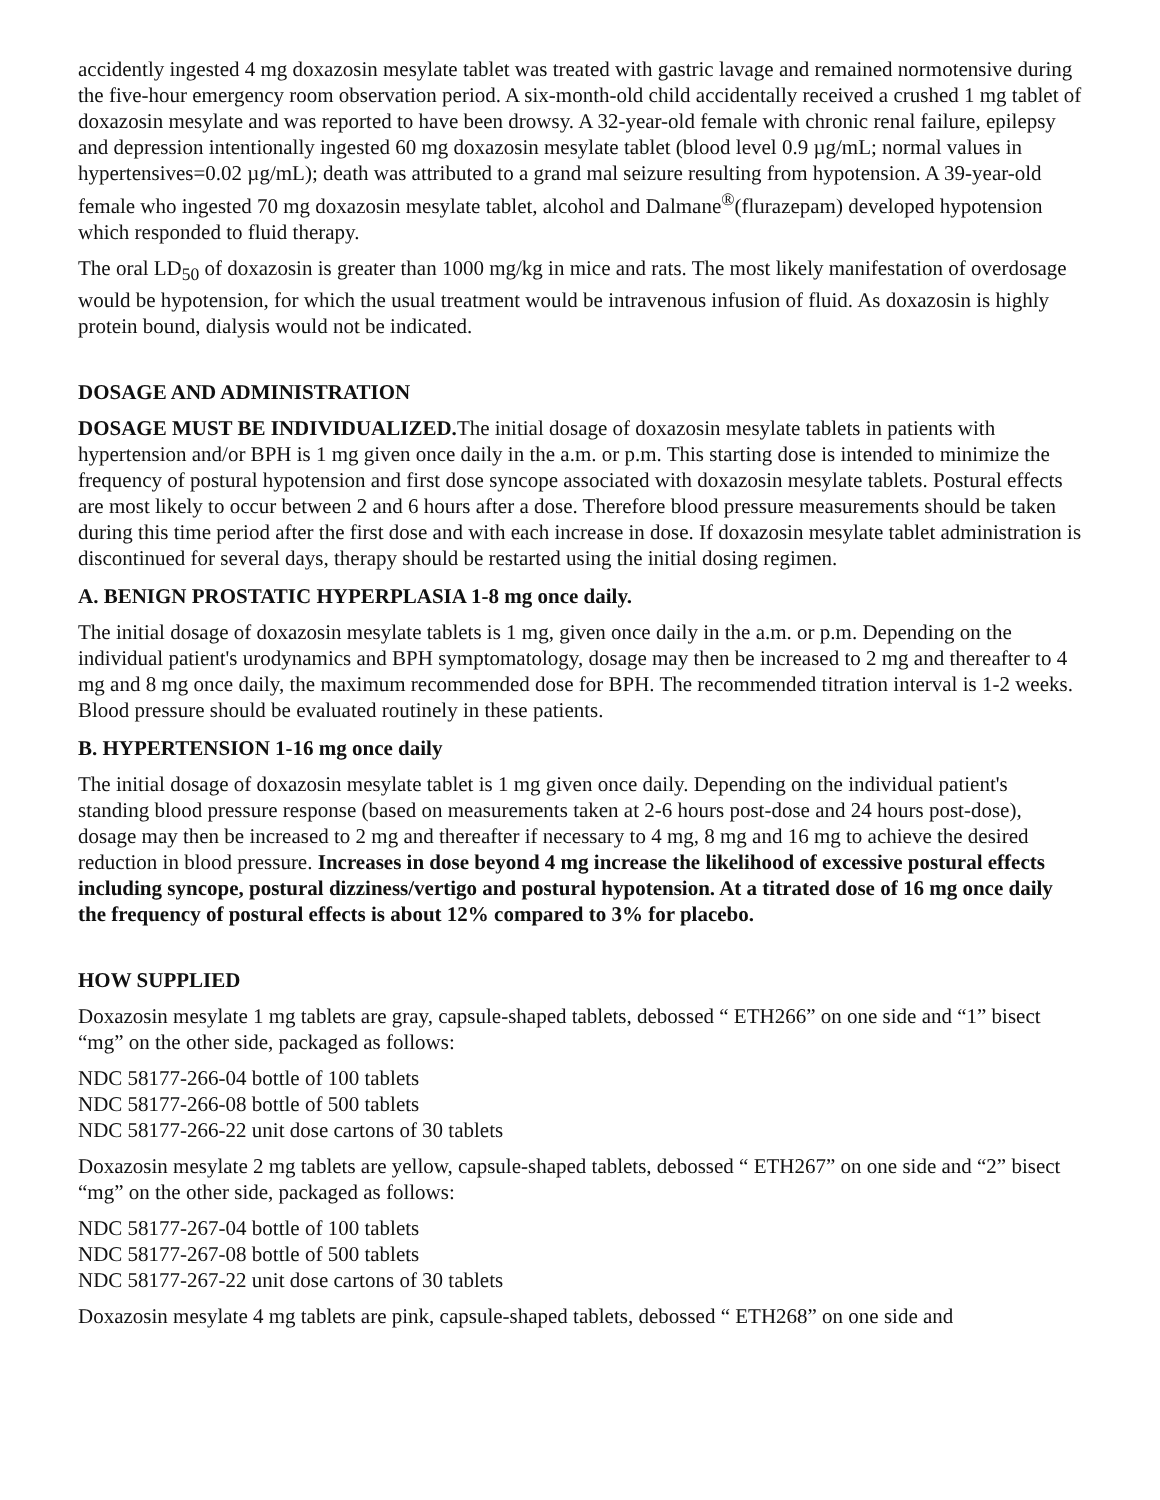accidently ingested 4 mg doxazosin mesylate tablet was treated with gastric lavage and remained normotensive during the five-hour emergency room observation period. A six-month-old child accidentally received a crushed 1 mg tablet of doxazosin mesylate and was reported to have been drowsy. A 32-year-old female with chronic renal failure, epilepsy and depression intentionally ingested 60 mg doxazosin mesylate tablet (blood level 0.9 µg/mL; normal values in hypertensives=0.02 µg/mL); death was attributed to a grand mal seizure resulting from hypotension. A 39-year-old female who ingested 70 mg doxazosin mesylate tablet, alcohol and Dalmane<sup>®</sup>(flurazepam) developed hypotension which responded to fluid therapy.
The oral LD<sub>50</sub> of doxazosin is greater than 1000 mg/kg in mice and rats. The most likely manifestation of overdosage would be hypotension, for which the usual treatment would be intravenous infusion of fluid. As doxazosin is highly protein bound, dialysis would not be indicated.
DOSAGE AND ADMINISTRATION
DOSAGE MUST BE INDIVIDUALIZED. The initial dosage of doxazosin mesylate tablets in patients with hypertension and/or BPH is 1 mg given once daily in the a.m. or p.m. This starting dose is intended to minimize the frequency of postural hypotension and first dose syncope associated with doxazosin mesylate tablets. Postural effects are most likely to occur between 2 and 6 hours after a dose. Therefore blood pressure measurements should be taken during this time period after the first dose and with each increase in dose. If doxazosin mesylate tablet administration is discontinued for several days, therapy should be restarted using the initial dosing regimen.
A. BENIGN PROSTATIC HYPERPLASIA 1-8 mg once daily.
The initial dosage of doxazosin mesylate tablets is 1 mg, given once daily in the a.m. or p.m. Depending on the individual patient's urodynamics and BPH symptomatology, dosage may then be increased to 2 mg and thereafter to 4 mg and 8 mg once daily, the maximum recommended dose for BPH. The recommended titration interval is 1-2 weeks. Blood pressure should be evaluated routinely in these patients.
B. HYPERTENSION 1-16 mg once daily
The initial dosage of doxazosin mesylate tablet is 1 mg given once daily. Depending on the individual patient's standing blood pressure response (based on measurements taken at 2-6 hours post-dose and 24 hours post-dose), dosage may then be increased to 2 mg and thereafter if necessary to 4 mg, 8 mg and 16 mg to achieve the desired reduction in blood pressure. Increases in dose beyond 4 mg increase the likelihood of excessive postural effects including syncope, postural dizziness/vertigo and postural hypotension. At a titrated dose of 16 mg once daily the frequency of postural effects is about 12% compared to 3% for placebo.
HOW SUPPLIED
Doxazosin mesylate 1 mg tablets are gray, capsule-shaped tablets, debossed “ ETH266” on one side and “1” bisect “mg” on the other side, packaged as follows:
NDC 58177-266-04 bottle of 100 tablets
NDC 58177-266-08 bottle of 500 tablets
NDC 58177-266-22 unit dose cartons of 30 tablets
Doxazosin mesylate 2 mg tablets are yellow, capsule-shaped tablets, debossed “ ETH267” on one side and “2” bisect “mg” on the other side, packaged as follows:
NDC 58177-267-04 bottle of 100 tablets
NDC 58177-267-08 bottle of 500 tablets
NDC 58177-267-22 unit dose cartons of 30 tablets
Doxazosin mesylate 4 mg tablets are pink, capsule-shaped tablets, debossed “ ETH268” on one side and